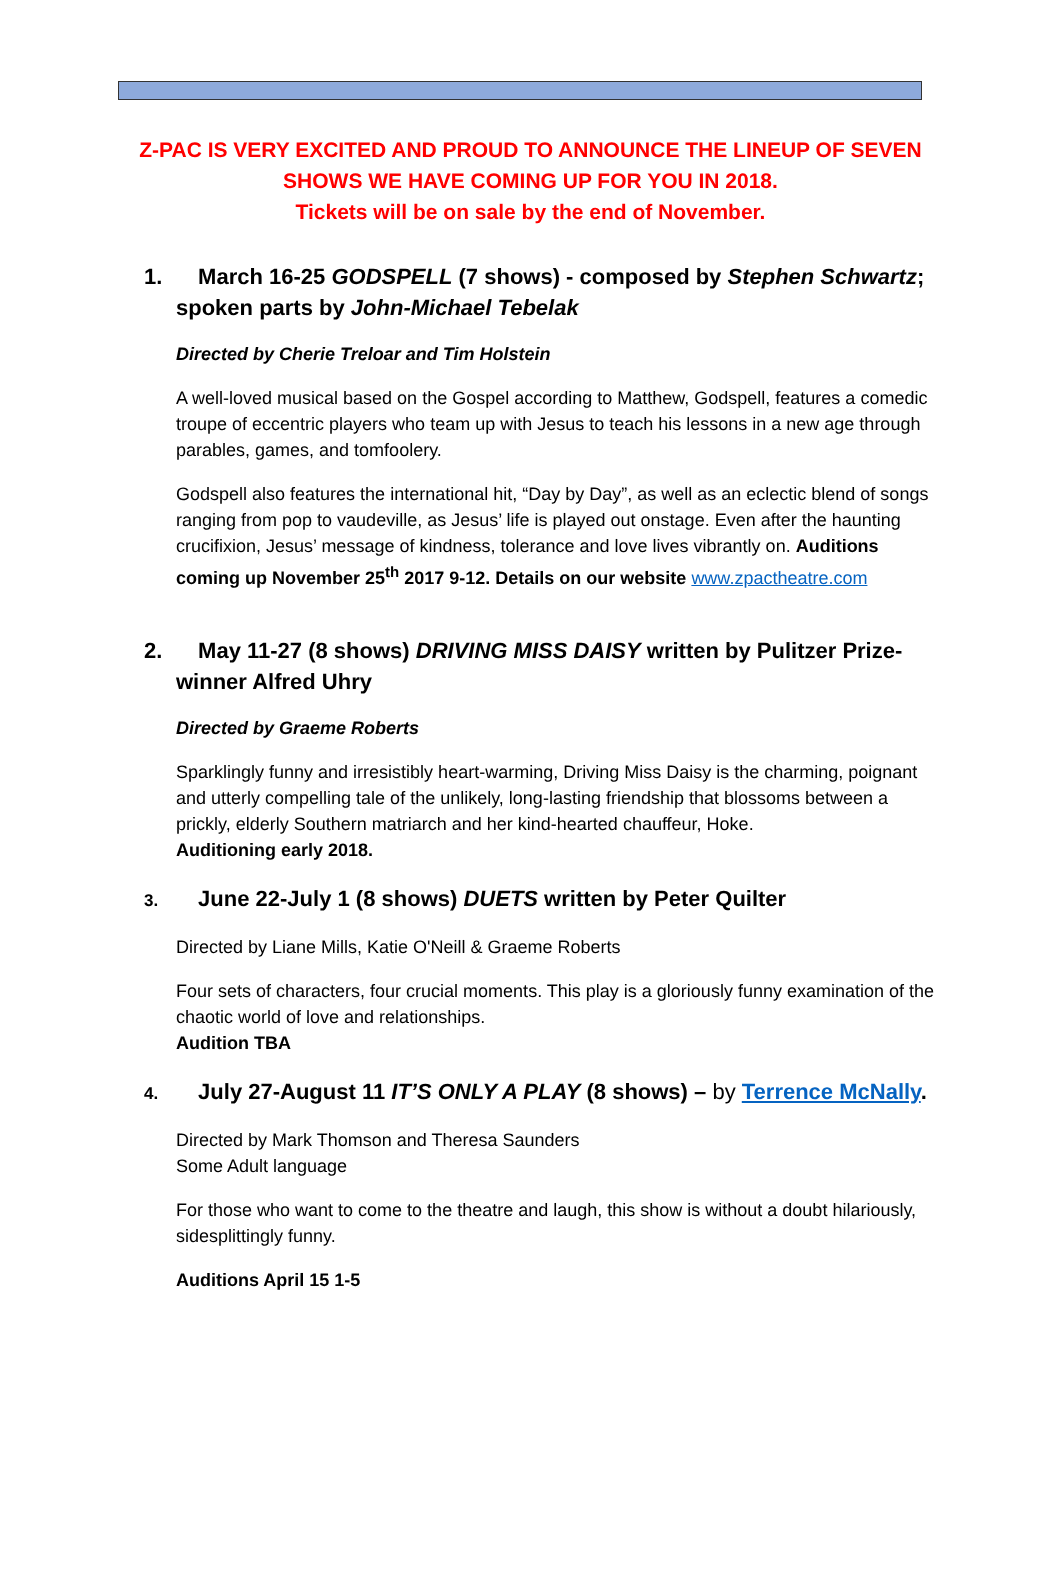Z-PAC IS VERY EXCITED AND PROUD TO ANNOUNCE THE LINEUP OF SEVEN
SHOWS WE HAVE COMING UP FOR YOU IN 2018.
Tickets will be on sale by the end of November.
1. March 16-25 GODSPELL (7 shows) - composed by Stephen Schwartz; spoken parts by John-Michael Tebelak
Directed by Cherie Treloar and Tim Holstein
A well-loved musical based on the Gospel according to Matthew, Godspell, features a comedic troupe of eccentric players who team up with Jesus to teach his lessons in a new age through parables, games, and tomfoolery.
Godspell also features the international hit, “Day by Day”, as well as an eclectic blend of songs ranging from pop to vaudeville, as Jesus’ life is played out onstage. Even after the haunting crucifixion, Jesus’ message of kindness, tolerance and love lives vibrantly on. Auditions coming up November 25<sup>th</sup> 2017 9-12. Details on our website www.zpactheatre.com
2. May 11-27 (8 shows) DRIVING MISS DAISY written by Pulitzer Prize-winner Alfred Uhry
Directed by Graeme Roberts
Sparklingly funny and irresistibly heart-warming, Driving Miss Daisy is the charming, poignant and utterly compelling tale of the unlikely, long-lasting friendship that blossoms between a prickly, elderly Southern matriarch and her kind-hearted chauffeur, Hoke.
Auditioning early 2018.
3. June 22-July 1 (8 shows) DUETS written by Peter Quilter
Directed by Liane Mills, Katie O'Neill & Graeme Roberts
Four sets of characters, four crucial moments. This play is a gloriously funny examination of the chaotic world of love and relationships.
Audition TBA
4. July 27-August 11 IT’S ONLY A PLAY (8 shows) – by Terrence McNally.
Directed by Mark Thomson and Theresa Saunders
Some Adult language
For those who want to come to the theatre and laugh, this show is without a doubt hilariously, sidesplittingly funny.
Auditions April 15 1-5